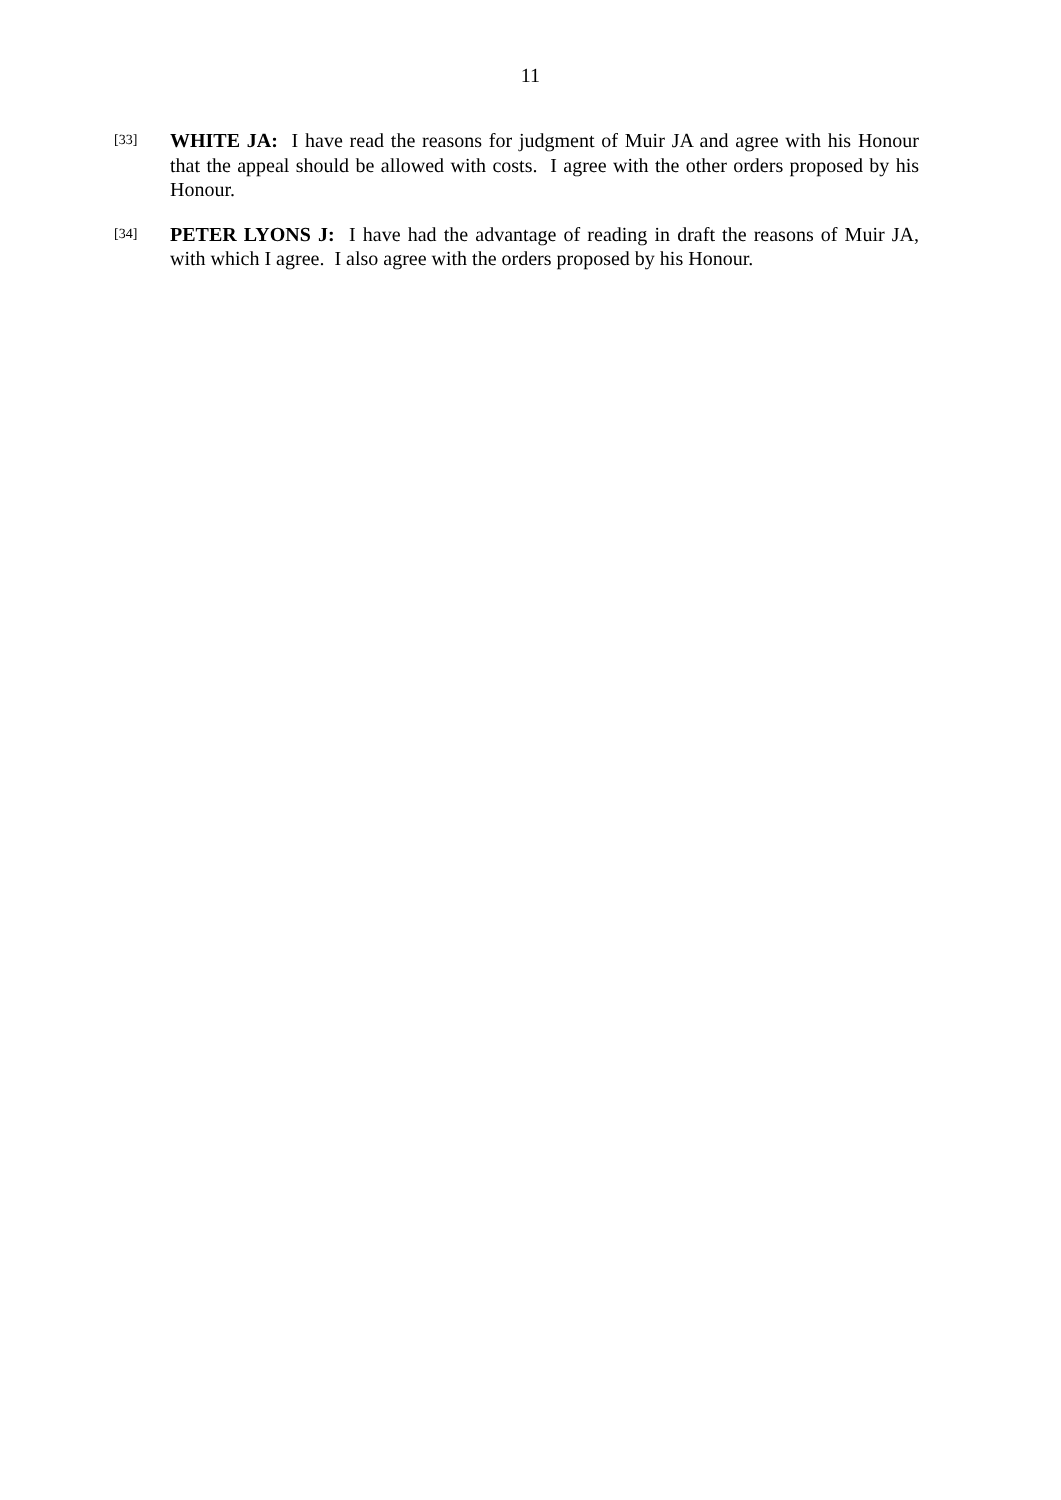11
[33]
WHITE JA: I have read the reasons for judgment of Muir JA and agree with his Honour that the appeal should be allowed with costs. I agree with the other orders proposed by his Honour.
[34]
PETER LYONS J: I have had the advantage of reading in draft the reasons of Muir JA, with which I agree. I also agree with the orders proposed by his Honour.